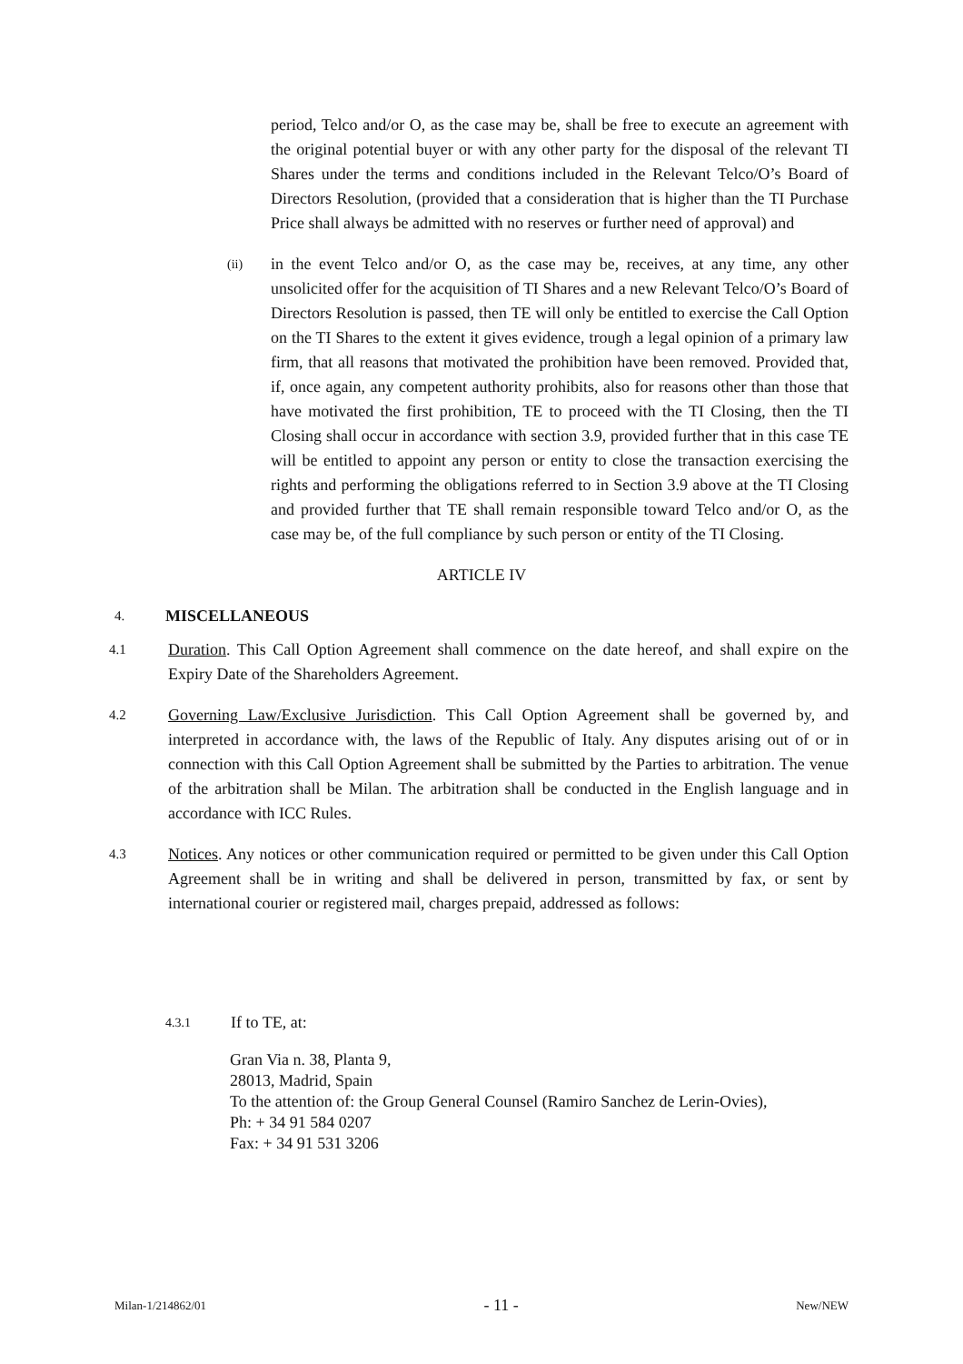period, Telco and/or O, as the case may be, shall be free to execute an agreement with the original potential buyer or with any other party for the disposal of the relevant TI Shares under the terms and conditions included in the Relevant Telco/O’s Board of Directors Resolution, (provided that a consideration that is higher than the TI Purchase Price shall always be admitted with no reserves or further need of approval) and
(ii)
in the event Telco and/or O, as the case may be, receives, at any time, any other unsolicited offer for the acquisition of TI Shares and a new Relevant Telco/O’s Board of Directors Resolution is passed, then TE will only be entitled to exercise the Call Option on the TI Shares to the extent it gives evidence, trough a legal opinion of a primary law firm, that all reasons that motivated the prohibition have been removed. Provided that, if, once again, any competent authority prohibits, also for reasons other than those that have motivated the first prohibition, TE to proceed with the TI Closing, then the TI Closing shall occur in accordance with section 3.9, provided further that in this case TE will be entitled to appoint any person or entity to close the transaction exercising the rights and performing the obligations referred to in Section 3.9 above at the TI Closing and provided further that TE shall remain responsible toward Telco and/or O, as the case may be, of the full compliance by such person or entity of the TI Closing.
ARTICLE IV
4.
MISCELLANEOUS
4.1
Duration. This Call Option Agreement shall commence on the date hereof, and shall expire on the Expiry Date of the Shareholders Agreement.
4.2
Governing Law/Exclusive Jurisdiction. This Call Option Agreement shall be governed by, and interpreted in accordance with, the laws of the Republic of Italy. Any disputes arising out of or in connection with this Call Option Agreement shall be submitted by the Parties to arbitration. The venue of the arbitration shall be Milan. The arbitration shall be conducted in the English language and in accordance with ICC Rules.
4.3
Notices. Any notices or other communication required or permitted to be given under this Call Option Agreement shall be in writing and shall be delivered in person, transmitted by fax, or sent by international courier or registered mail, charges prepaid, addressed as follows:
4.3.1
If to TE, at:
Gran Via n. 38, Planta 9,
28013, Madrid, Spain
To the attention of: the Group General Counsel (Ramiro Sanchez de Lerin-Ovies),
Ph: + 34 91 584 0207
Fax: + 34 91 531 3206
Milan-1/214862/01 - 11 - New/NEW